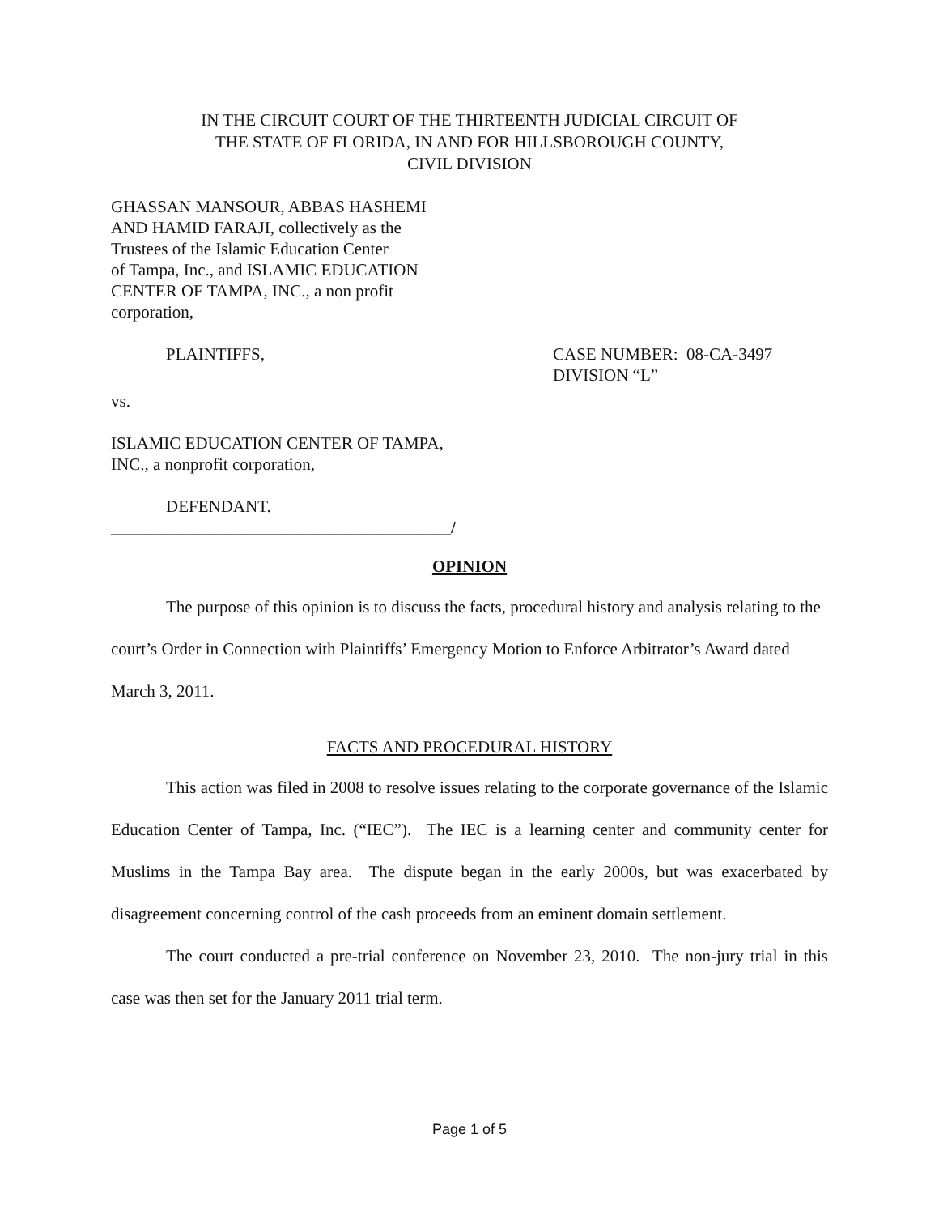IN THE CIRCUIT COURT OF THE THIRTEENTH JUDICIAL CIRCUIT OF
THE STATE OF FLORIDA, IN AND FOR HILLSBOROUGH COUNTY,
CIVIL DIVISION
GHASSAN MANSOUR, ABBAS HASHEMI
AND HAMID FARAJI, collectively as the
Trustees of the Islamic Education Center
of Tampa, Inc., and ISLAMIC EDUCATION
CENTER OF TAMPA, INC., a non profit
corporation,
PLAINTIFFS, CASE NUMBER: 08-CA-3497
DIVISION “L”
vs.
ISLAMIC EDUCATION CENTER OF TAMPA,
INC., a nonprofit corporation,
DEFENDANT.
________________________________________/
OPINION
The purpose of this opinion is to discuss the facts, procedural history and analysis relating to the court’s Order in Connection with Plaintiffs’ Emergency Motion to Enforce Arbitrator’s Award dated March 3, 2011.
FACTS AND PROCEDURAL HISTORY
This action was filed in 2008 to resolve issues relating to the corporate governance of the Islamic Education Center of Tampa, Inc. (“IEC”). The IEC is a learning center and community center for Muslims in the Tampa Bay area. The dispute began in the early 2000s, but was exacerbated by disagreement concerning control of the cash proceeds from an eminent domain settlement.
The court conducted a pre-trial conference on November 23, 2010. The non-jury trial in this case was then set for the January 2011 trial term.
Page 1 of 5